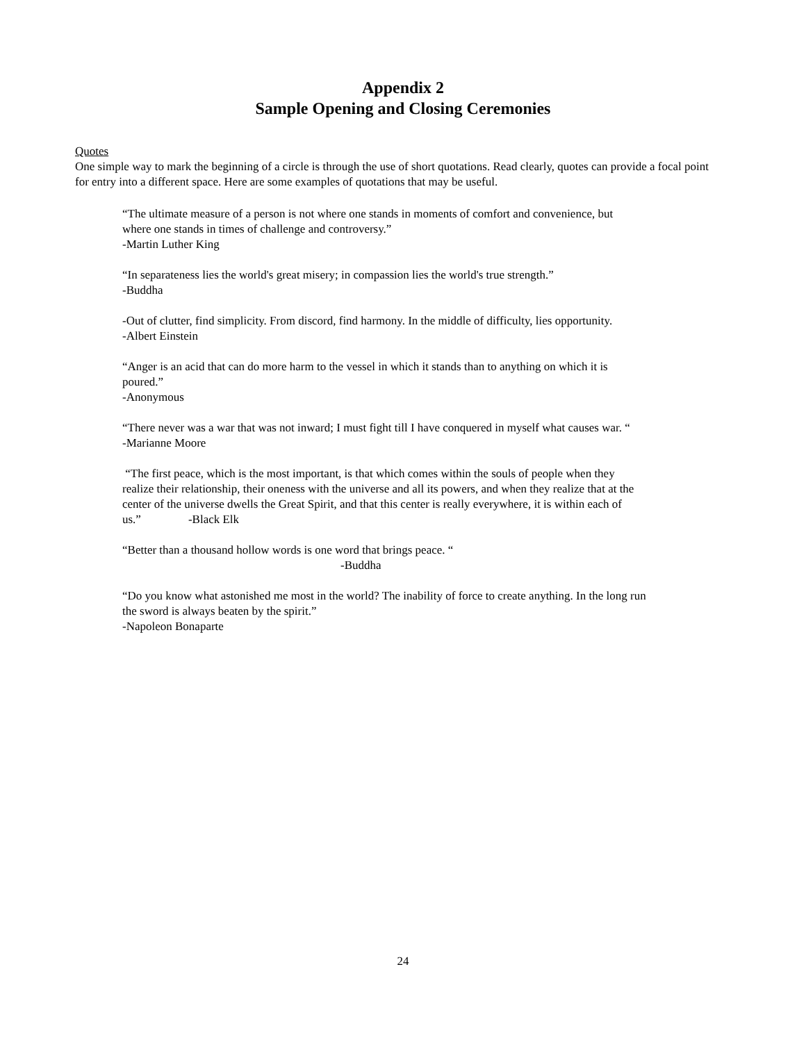Appendix 2
Sample Opening and Closing Ceremonies
Quotes
One simple way to mark the beginning of a circle is through the use of short quotations. Read clearly, quotes can provide a focal point for entry into a different space. Here are some examples of quotations that may be useful.
“The ultimate measure of a person is not where one stands in moments of comfort and convenience, but where one stands in times of challenge and controversy.”
-Martin Luther King
“In separateness lies the world's great misery; in compassion lies the world's true strength.”
-Buddha
-Out of clutter, find simplicity. From discord, find harmony. In the middle of difficulty, lies opportunity.
-Albert Einstein
“Anger is an acid that can do more harm to the vessel in which it stands than to anything on which it is poured.”
-Anonymous
“There never was a war that was not inward; I must fight till I have conquered in myself what causes war. “
-Marianne Moore
“The first peace, which is the most important, is that which comes within the souls of people when they realize their relationship, their oneness with the universe and all its powers, and when they realize that at the center of the universe dwells the Great Spirit, and that this center is really everywhere, it is within each of us.” -Black Elk
“Better than a thousand hollow words is one word that brings peace. “
-Buddha
“Do you know what astonished me most in the world? The inability of force to create anything. In the long run the sword is always beaten by the spirit.”
-Napoleon Bonaparte
24